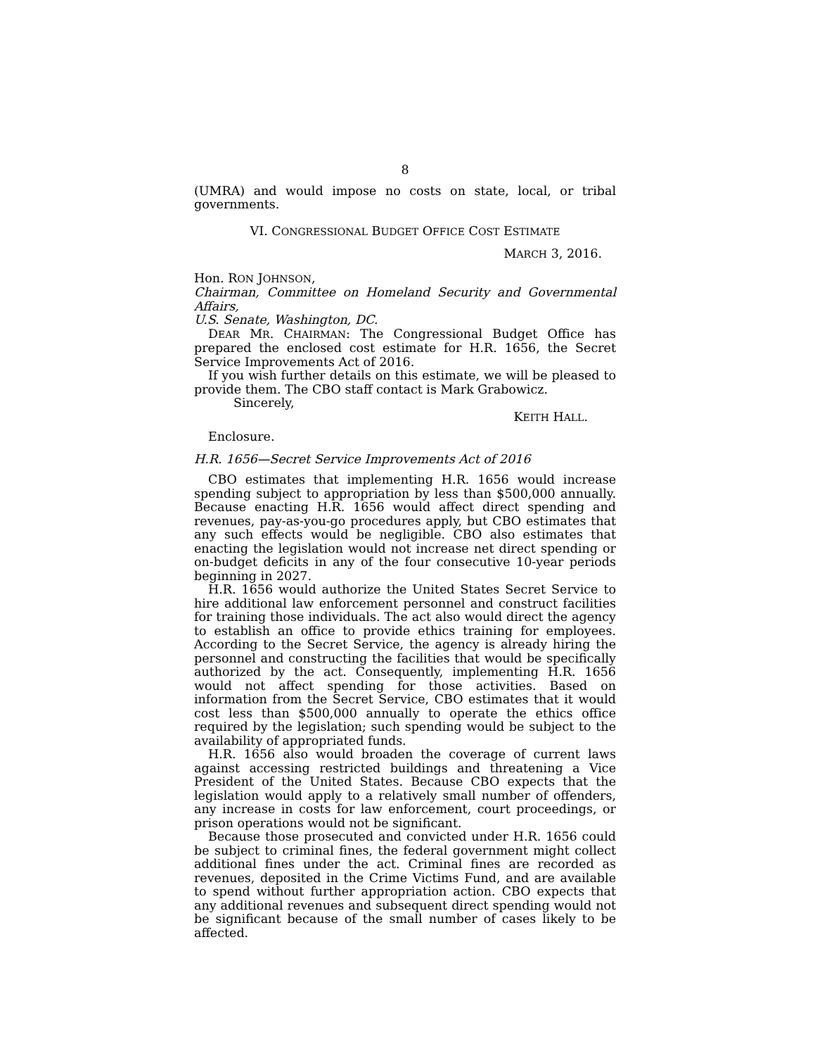8
(UMRA) and would impose no costs on state, local, or tribal governments.
VI. CONGRESSIONAL BUDGET OFFICE COST ESTIMATE
MARCH 3, 2016.
Hon. RON JOHNSON,
Chairman, Committee on Homeland Security and Governmental Affairs,
U.S. Senate, Washington, DC.
DEAR MR. CHAIRMAN: The Congressional Budget Office has prepared the enclosed cost estimate for H.R. 1656, the Secret Service Improvements Act of 2016.
If you wish further details on this estimate, we will be pleased to provide them. The CBO staff contact is Mark Grabowicz.
Sincerely,
KEITH HALL.
Enclosure.
H.R. 1656—Secret Service Improvements Act of 2016
CBO estimates that implementing H.R. 1656 would increase spending subject to appropriation by less than $500,000 annually. Because enacting H.R. 1656 would affect direct spending and revenues, pay-as-you-go procedures apply, but CBO estimates that any such effects would be negligible. CBO also estimates that enacting the legislation would not increase net direct spending or on-budget deficits in any of the four consecutive 10-year periods beginning in 2027.
H.R. 1656 would authorize the United States Secret Service to hire additional law enforcement personnel and construct facilities for training those individuals. The act also would direct the agency to establish an office to provide ethics training for employees. According to the Secret Service, the agency is already hiring the personnel and constructing the facilities that would be specifically authorized by the act. Consequently, implementing H.R. 1656 would not affect spending for those activities. Based on information from the Secret Service, CBO estimates that it would cost less than $500,000 annually to operate the ethics office required by the legislation; such spending would be subject to the availability of appropriated funds.
H.R. 1656 also would broaden the coverage of current laws against accessing restricted buildings and threatening a Vice President of the United States. Because CBO expects that the legislation would apply to a relatively small number of offenders, any increase in costs for law enforcement, court proceedings, or prison operations would not be significant.
Because those prosecuted and convicted under H.R. 1656 could be subject to criminal fines, the federal government might collect additional fines under the act. Criminal fines are recorded as revenues, deposited in the Crime Victims Fund, and are available to spend without further appropriation action. CBO expects that any additional revenues and subsequent direct spending would not be significant because of the small number of cases likely to be affected.